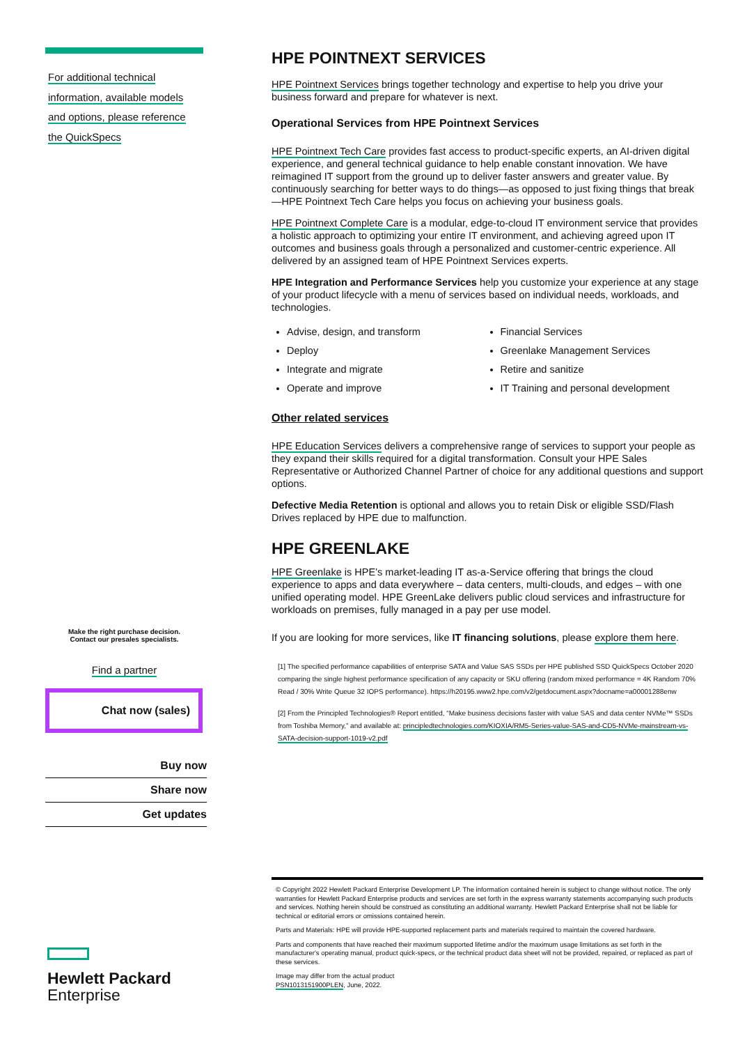For additional technical
information, available models
and options, please reference
the QuickSpecs
Make the right purchase decision.
Contact our presales specialists.
Find a partner
Chat now (sales)
Buy now
Share now
Get updates
Hewlett Packard
Enterprise
HPE POINTNEXT SERVICES
HPE Pointnext Services brings together technology and expertise to help you drive your business forward and prepare for whatever is next.
Operational Services from HPE Pointnext Services
HPE Pointnext Tech Care provides fast access to product-specific experts, an AI-driven digital experience, and general technical guidance to help enable constant innovation. We have reimagined IT support from the ground up to deliver faster answers and greater value. By continuously searching for better ways to do things—as opposed to just fixing things that break—HPE Pointnext Tech Care helps you focus on achieving your business goals.
HPE Pointnext Complete Care is a modular, edge-to-cloud IT environment service that provides a holistic approach to optimizing your entire IT environment, and achieving agreed upon IT outcomes and business goals through a personalized and customer-centric experience. All delivered by an assigned team of HPE Pointnext Services experts.
HPE Integration and Performance Services help you customize your experience at any stage of your product lifecycle with a menu of services based on individual needs, workloads, and technologies.
Advise, design, and transform
Deploy
Integrate and migrate
Operate and improve
Financial Services
Greenlake Management Services
Retire and sanitize
IT Training and personal development
Other related services
HPE Education Services delivers a comprehensive range of services to support your people as they expand their skills required for a digital transformation. Consult your HPE Sales Representative or Authorized Channel Partner of choice for any additional questions and support options.
Defective Media Retention is optional and allows you to retain Disk or eligible SSD/Flash Drives replaced by HPE due to malfunction.
HPE GREENLAKE
HPE Greenlake is HPE’s market-leading IT as-a-Service offering that brings the cloud experience to apps and data everywhere – data centers, multi-clouds, and edges – with one unified operating model. HPE GreenLake delivers public cloud services and infrastructure for workloads on premises, fully managed in a pay per use model.
If you are looking for more services, like IT financing solutions, please explore them here.
[1] The specified performance capabilities of enterprise SATA and Value SAS SSDs per HPE published SSD QuickSpecs October 2020 comparing the single highest performance specification of any capacity or SKU offering (random mixed performance = 4K Random 70% Read / 30% Write Queue 32 IOPS performance). https://h20195.www2.hpe.com/v2/getdocument.aspx?docname=a00001288enw
[2] From the Principled Technologies® Report entitled, “Make business decisions faster with value SAS and data center NVMe™ SSDs from Toshiba Memory,” and available at: principledtechnologies.com/KIOXIA/RM5-Series-value-SAS-and-CD5-NVMe-mainstream-vs-SATA-decision-support-1019-v2.pdf
© Copyright 2022 Hewlett Packard Enterprise Development LP. The information contained herein is subject to change without notice. The only warranties for Hewlett Packard Enterprise products and services are set forth in the express warranty statements accompanying such products and services. Nothing herein should be construed as constituting an additional warranty. Hewlett Packard Enterprise shall not be liable for technical or editorial errors or omissions contained herein.
Parts and Materials: HPE will provide HPE-supported replacement parts and materials required to maintain the covered hardware.
Parts and components that have reached their maximum supported lifetime and/or the maximum usage limitations as set forth in the manufacturer's operating manual, product quick-specs, or the technical product data sheet will not be provided, repaired, or replaced as part of these services.
Image may differ from the actual product
PSN1013151900PLEN, June, 2022.